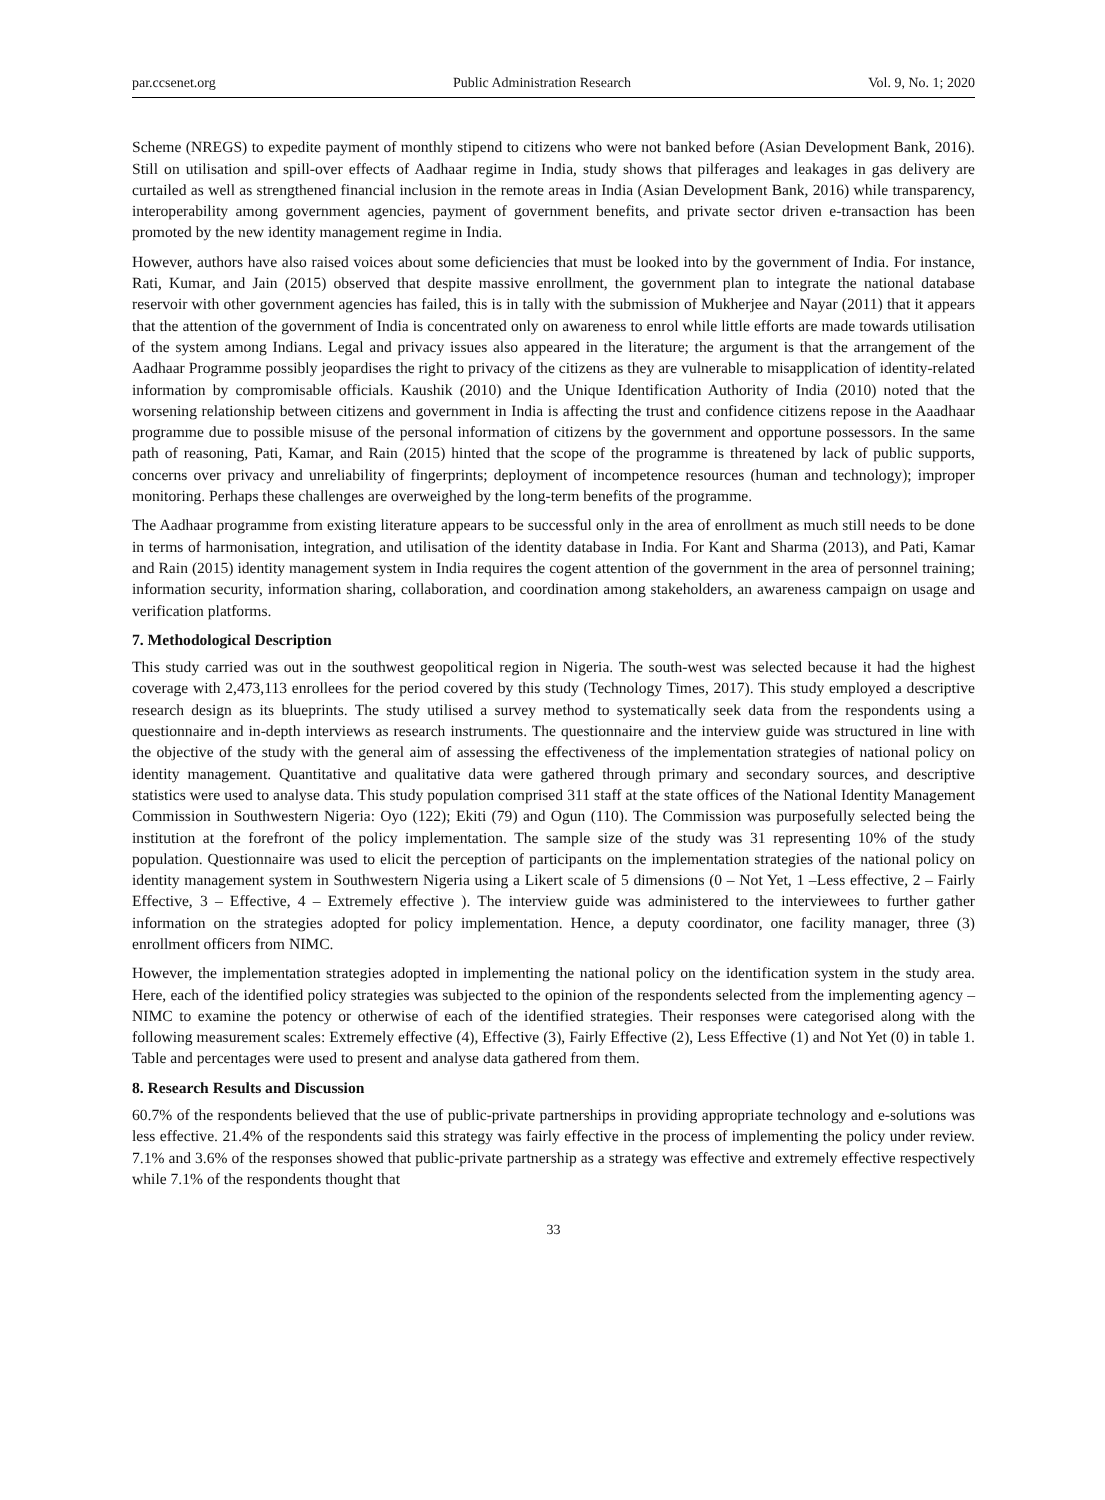par.ccsenet.org Public Administration Research Vol. 9, No. 1; 2020
Scheme (NREGS) to expedite payment of monthly stipend to citizens who were not banked before (Asian Development Bank, 2016). Still on utilisation and spill-over effects of Aadhaar regime in India, study shows that pilferages and leakages in gas delivery are curtailed as well as strengthened financial inclusion in the remote areas in India (Asian Development Bank, 2016) while transparency, interoperability among government agencies, payment of government benefits, and private sector driven e-transaction has been promoted by the new identity management regime in India.
However, authors have also raised voices about some deficiencies that must be looked into by the government of India. For instance, Rati, Kumar, and Jain (2015) observed that despite massive enrollment, the government plan to integrate the national database reservoir with other government agencies has failed, this is in tally with the submission of Mukherjee and Nayar (2011) that it appears that the attention of the government of India is concentrated only on awareness to enrol while little efforts are made towards utilisation of the system among Indians. Legal and privacy issues also appeared in the literature; the argument is that the arrangement of the Aadhaar Programme possibly jeopardises the right to privacy of the citizens as they are vulnerable to misapplication of identity-related information by compromisable officials. Kaushik (2010) and the Unique Identification Authority of India (2010) noted that the worsening relationship between citizens and government in India is affecting the trust and confidence citizens repose in the Aaadhaar programme due to possible misuse of the personal information of citizens by the government and opportune possessors. In the same path of reasoning, Pati, Kamar, and Rain (2015) hinted that the scope of the programme is threatened by lack of public supports, concerns over privacy and unreliability of fingerprints; deployment of incompetence resources (human and technology); improper monitoring. Perhaps these challenges are overweighed by the long-term benefits of the programme.
The Aadhaar programme from existing literature appears to be successful only in the area of enrollment as much still needs to be done in terms of harmonisation, integration, and utilisation of the identity database in India. For Kant and Sharma (2013), and Pati, Kamar and Rain (2015) identity management system in India requires the cogent attention of the government in the area of personnel training; information security, information sharing, collaboration, and coordination among stakeholders, an awareness campaign on usage and verification platforms.
7. Methodological Description
This study carried was out in the southwest geopolitical region in Nigeria. The south-west was selected because it had the highest coverage with 2,473,113 enrollees for the period covered by this study (Technology Times, 2017). This study employed a descriptive research design as its blueprints. The study utilised a survey method to systematically seek data from the respondents using a questionnaire and in-depth interviews as research instruments. The questionnaire and the interview guide was structured in line with the objective of the study with the general aim of assessing the effectiveness of the implementation strategies of national policy on identity management. Quantitative and qualitative data were gathered through primary and secondary sources, and descriptive statistics were used to analyse data. This study population comprised 311 staff at the state offices of the National Identity Management Commission in Southwestern Nigeria: Oyo (122); Ekiti (79) and Ogun (110). The Commission was purposefully selected being the institution at the forefront of the policy implementation. The sample size of the study was 31 representing 10% of the study population. Questionnaire was used to elicit the perception of participants on the implementation strategies of the national policy on identity management system in Southwestern Nigeria using a Likert scale of 5 dimensions (0 – Not Yet, 1 –Less effective, 2 – Fairly Effective, 3 – Effective, 4 – Extremely effective ). The interview guide was administered to the interviewees to further gather information on the strategies adopted for policy implementation. Hence, a deputy coordinator, one facility manager, three (3) enrollment officers from NIMC.
However, the implementation strategies adopted in implementing the national policy on the identification system in the study area. Here, each of the identified policy strategies was subjected to the opinion of the respondents selected from the implementing agency – NIMC to examine the potency or otherwise of each of the identified strategies. Their responses were categorised along with the following measurement scales: Extremely effective (4), Effective (3), Fairly Effective (2), Less Effective (1) and Not Yet (0) in table 1. Table and percentages were used to present and analyse data gathered from them.
8. Research Results and Discussion
60.7% of the respondents believed that the use of public-private partnerships in providing appropriate technology and e-solutions was less effective. 21.4% of the respondents said this strategy was fairly effective in the process of implementing the policy under review. 7.1% and 3.6% of the responses showed that public-private partnership as a strategy was effective and extremely effective respectively while 7.1% of the respondents thought that
33